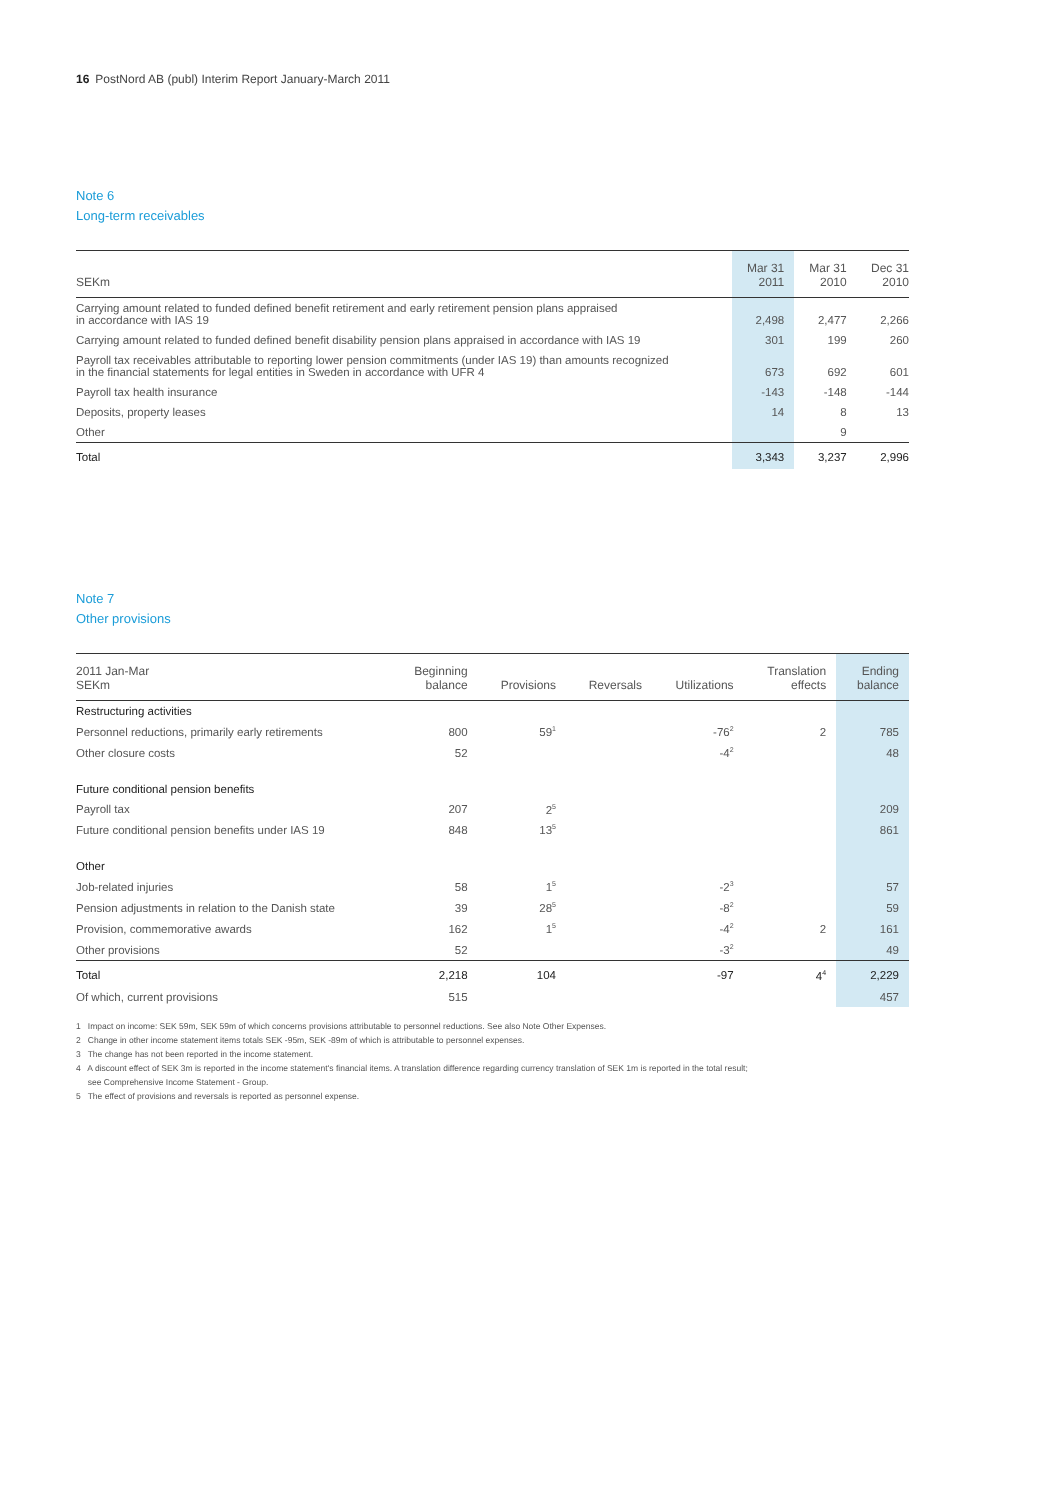16 PostNord AB (publ) Interim Report January-March 2011
Note 6
Long-term receivables
| SEKm | Mar 31 2011 | Mar 31 2010 | Dec 31 2010 |
| --- | --- | --- | --- |
| Carrying amount related to funded defined benefit retirement and early retirement pension plans appraised in accordance with IAS 19 | 2,498 | 2,477 | 2,266 |
| Carrying amount related to funded defined benefit disability pension plans appraised in accordance with IAS 19 | 301 | 199 | 260 |
| Payroll tax receivables attributable to reporting lower pension commitments (under IAS 19) than amounts recognized in the financial statements for legal entities in Sweden in accordance with UFR 4 | 673 | 692 | 601 |
| Payroll tax health insurance | -143 | -148 | -144 |
| Deposits, property leases | 14 | 8 | 13 |
| Other | | 9 | |
| Total | 3,343 | 3,237 | 2,996 |
Note 7
Other provisions
| 2011 Jan-Mar SEKm | Beginning balance | Provisions | Reversals | Utilizations | Translation effects | Ending balance |
| --- | --- | --- | --- | --- | --- | --- |
| Restructuring activities | | | | | | |
| Personnel reductions, primarily early retirements | 800 | 59<sup>1</sup> | | -76<sup>2</sup> | 2 | 785 |
| Other closure costs | 52 | | | -4<sup>2</sup> | | 48 |
| Future conditional pension benefits | | | | | | |
| Payroll tax | 207 | 2<sup>5</sup> | | | | 209 |
| Future conditional pension benefits under IAS 19 | 848 | 13<sup>5</sup> | | | | 861 |
| Other | | | | | | |
| Job-related injuries | 58 | 1<sup>5</sup> | | -2<sup>3</sup> | | 57 |
| Pension adjustments in relation to the Danish state | 39 | 28<sup>5</sup> | | -8<sup>2</sup> | | 59 |
| Provision, commemorative awards | 162 | 1<sup>5</sup> | | -4<sup>2</sup> | 2 | 161 |
| Other provisions | 52 | | | -3<sup>2</sup> | | 49 |
| Total | 2,218 | 104 | | -97 | 4<sup>4</sup> | 2,229 |
| Of which, current provisions | 515 | | | | | 457 |
1 Impact on income: SEK 59m, SEK 59m of which concerns provisions attributable to personnel reductions. See also Note Other Expenses.
2 Change in other income statement items totals SEK -95m, SEK -89m of which is attributable to personnel expenses.
3 The change has not been reported in the income statement.
4 A discount effect of SEK 3m is reported in the income statement's financial items. A translation difference regarding currency translation of SEK 1m is reported in the total result;
see Comprehensive Income Statement - Group.
5 The effect of provisions and reversals is reported as personnel expense.